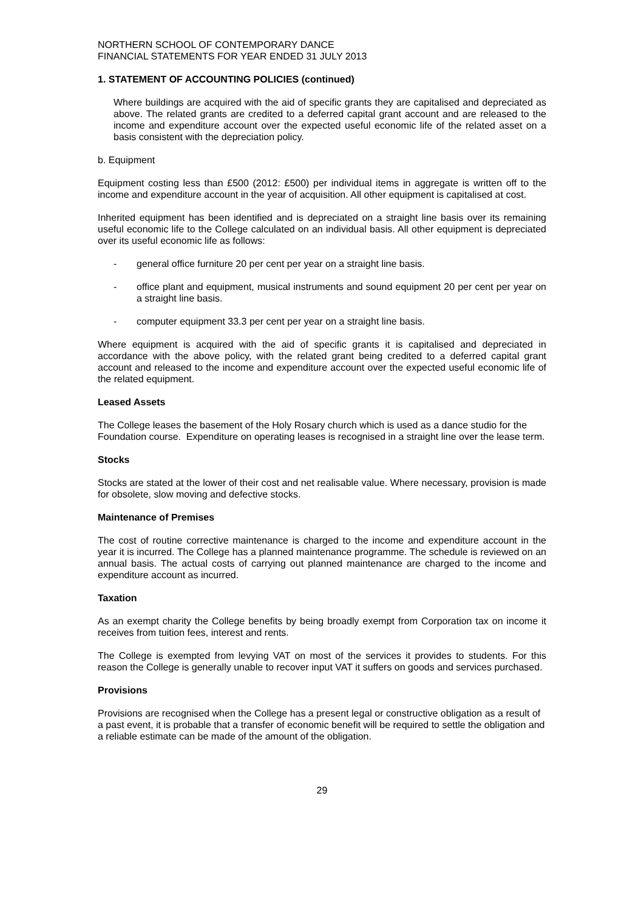NORTHERN SCHOOL OF CONTEMPORARY DANCE
FINANCIAL STATEMENTS FOR YEAR ENDED 31 JULY 2013
1. STATEMENT OF ACCOUNTING POLICIES (continued)
Where buildings are acquired with the aid of specific grants they are capitalised and depreciated as above. The related grants are credited to a deferred capital grant account and are released to the income and expenditure account over the expected useful economic life of the related asset on a basis consistent with the depreciation policy.
b. Equipment
Equipment costing less than £500 (2012: £500) per individual items in aggregate is written off to the income and expenditure account in the year of acquisition. All other equipment is capitalised at cost.
Inherited equipment has been identified and is depreciated on a straight line basis over its remaining useful economic life to the College calculated on an individual basis. All other equipment is depreciated over its useful economic life as follows:
- general office furniture 20 per cent per year on a straight line basis.
- office plant and equipment, musical instruments and sound equipment 20 per cent per year on a straight line basis.
- computer equipment 33.3 per cent per year on a straight line basis.
Where equipment is acquired with the aid of specific grants it is capitalised and depreciated in accordance with the above policy, with the related grant being credited to a deferred capital grant account and released to the income and expenditure account over the expected useful economic life of the related equipment.
Leased Assets
The College leases the basement of the Holy Rosary church which is used as a dance studio for the Foundation course. Expenditure on operating leases is recognised in a straight line over the lease term.
Stocks
Stocks are stated at the lower of their cost and net realisable value. Where necessary, provision is made for obsolete, slow moving and defective stocks.
Maintenance of Premises
The cost of routine corrective maintenance is charged to the income and expenditure account in the year it is incurred. The College has a planned maintenance programme. The schedule is reviewed on an annual basis. The actual costs of carrying out planned maintenance are charged to the income and expenditure account as incurred.
Taxation
As an exempt charity the College benefits by being broadly exempt from Corporation tax on income it receives from tuition fees, interest and rents.
The College is exempted from levying VAT on most of the services it provides to students. For this reason the College is generally unable to recover input VAT it suffers on goods and services purchased.
Provisions
Provisions are recognised when the College has a present legal or constructive obligation as a result of a past event, it is probable that a transfer of economic benefit will be required to settle the obligation and a reliable estimate can be made of the amount of the obligation.
29